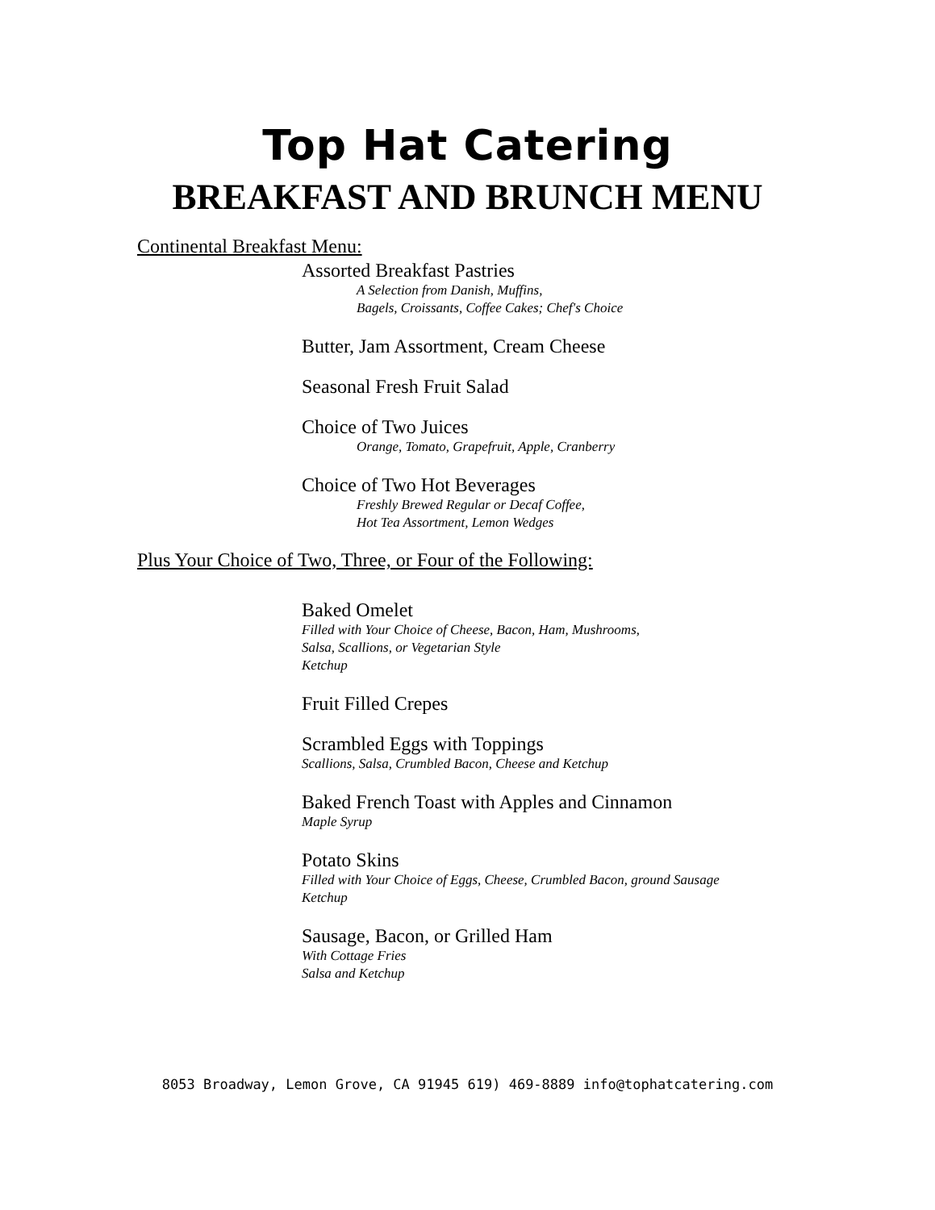Top Hat Catering
BREAKFAST AND BRUNCH MENU
Continental Breakfast Menu:
Assorted Breakfast Pastries
A Selection from Danish, Muffins,
Bagels, Croissants, Coffee Cakes; Chef's Choice
Butter, Jam Assortment, Cream Cheese
Seasonal Fresh Fruit Salad
Choice of Two Juices
Orange, Tomato, Grapefruit, Apple, Cranberry
Choice of Two Hot Beverages
Freshly Brewed Regular or Decaf Coffee,
Hot Tea Assortment, Lemon Wedges
Plus Your Choice of Two, Three, or Four of the Following:
Baked Omelet
Filled with Your Choice of Cheese, Bacon, Ham, Mushrooms,
Salsa, Scallions, or Vegetarian Style
Ketchup
Fruit Filled Crepes
Scrambled Eggs with Toppings
Scallions, Salsa, Crumbled Bacon, Cheese and Ketchup
Baked French Toast with Apples and Cinnamon
Maple Syrup
Potato Skins
Filled with Your Choice of Eggs, Cheese, Crumbled Bacon, ground Sausage
Ketchup
Sausage, Bacon, or Grilled Ham
With Cottage Fries
Salsa and Ketchup
8053 Broadway, Lemon Grove, CA 91945 619) 469-8889 info@tophatcatering.com